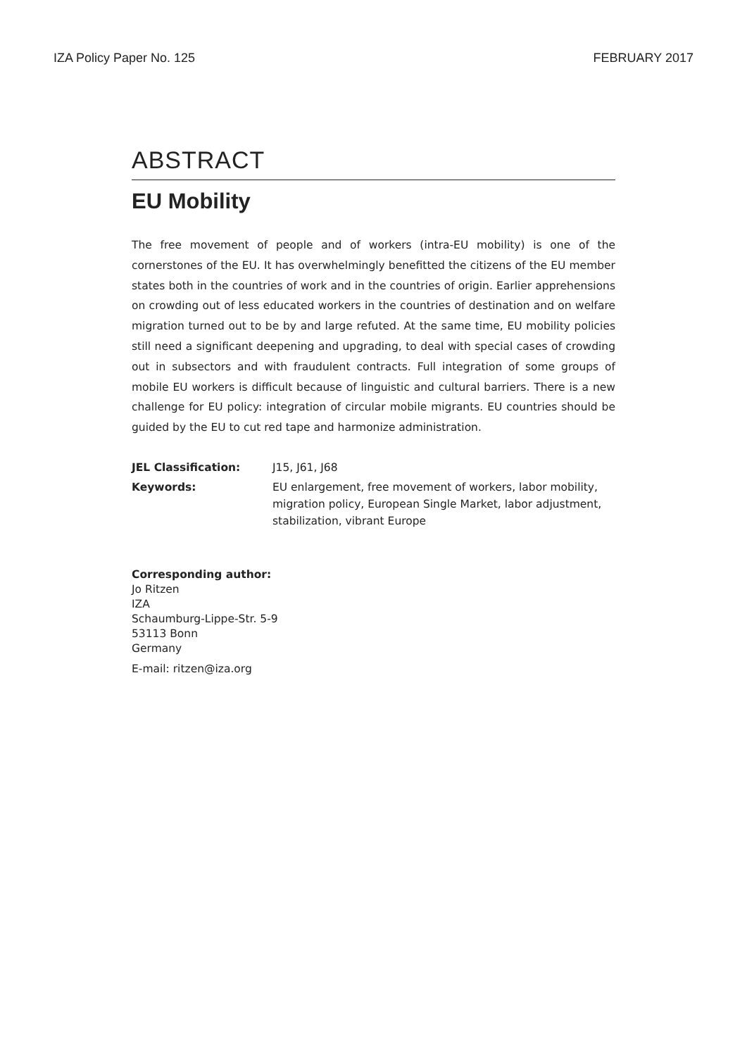IZA Policy Paper No. 125 FEBRUARY 2017
ABSTRACT
EU Mobility
The free movement of people and of workers (intra-EU mobility) is one of the cornerstones of the EU. It has overwhelmingly benefitted the citizens of the EU member states both in the countries of work and in the countries of origin. Earlier apprehensions on crowding out of less educated workers in the countries of destination and on welfare migration turned out to be by and large refuted. At the same time, EU mobility policies still need a significant deepening and upgrading, to deal with special cases of crowding out in subsectors and with fraudulent contracts. Full integration of some groups of mobile EU workers is difficult because of linguistic and cultural barriers. There is a new challenge for EU policy: integration of circular mobile migrants. EU countries should be guided by the EU to cut red tape and harmonize administration.
| JEL Classification: | J15, J61, J68 |
| Keywords: | EU enlargement, free movement of workers, labor mobility, migration policy, European Single Market, labor adjustment, stabilization, vibrant Europe |
Corresponding author:
Jo Ritzen
IZA
Schaumburg-Lippe-Str. 5-9
53113 Bonn
Germany
E-mail: ritzen@iza.org